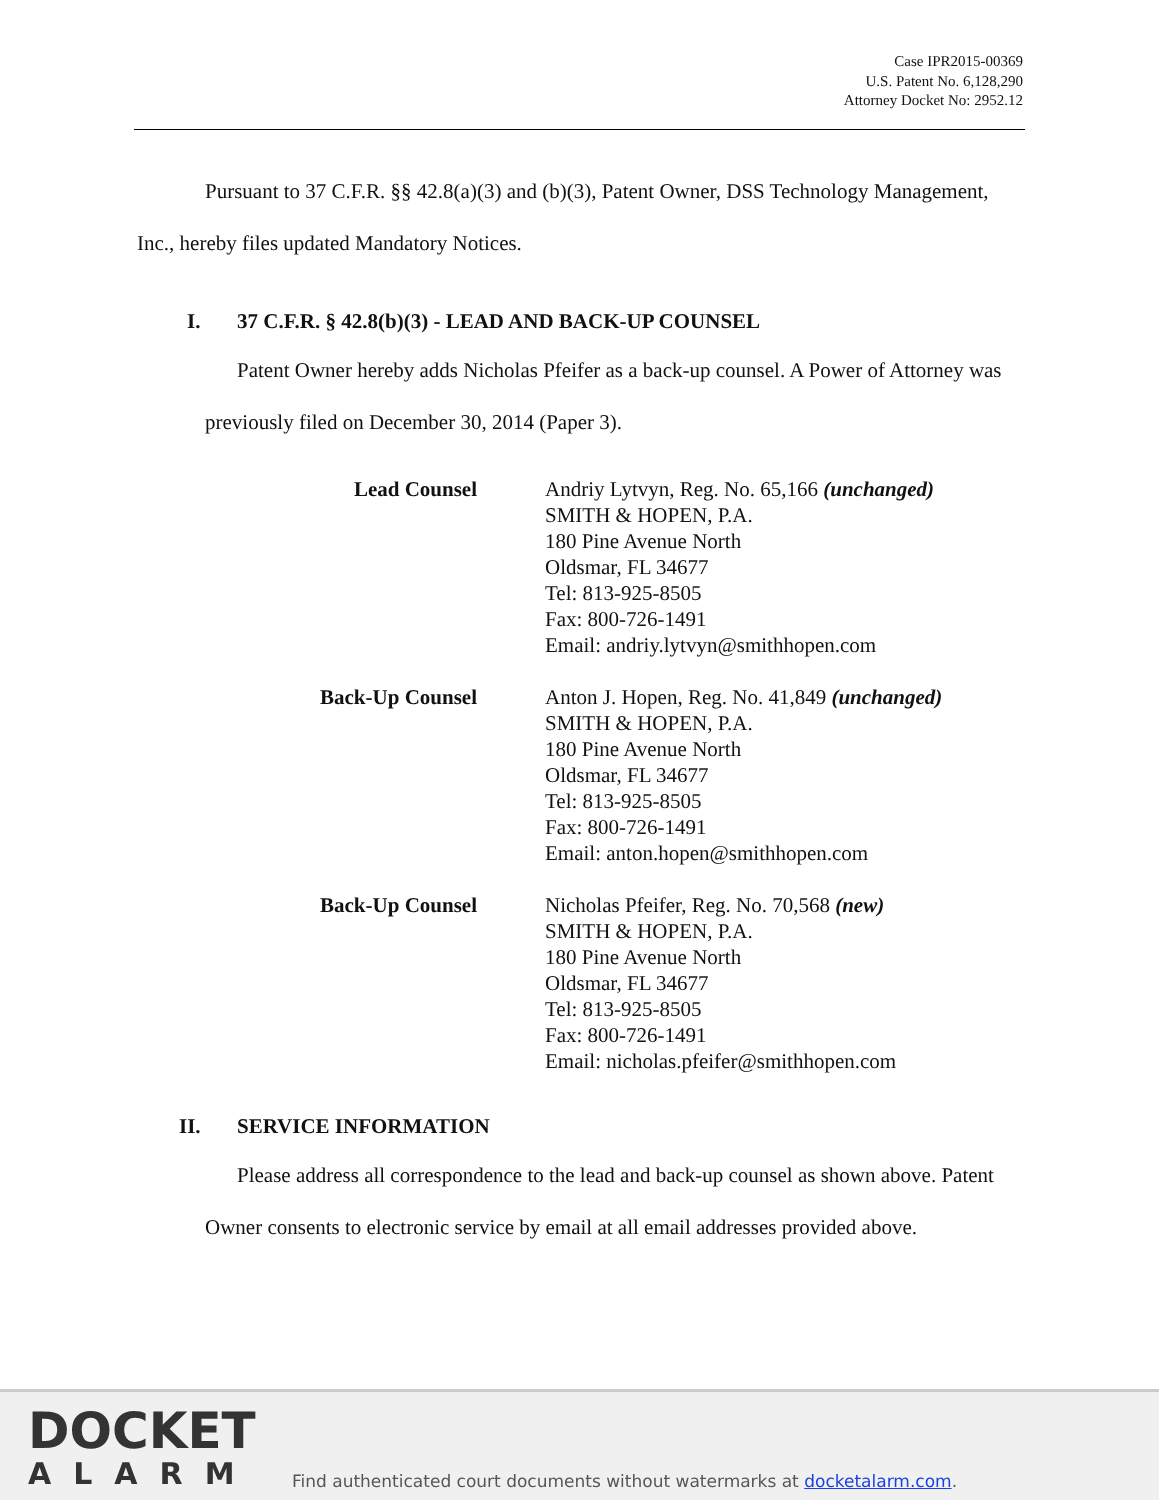Case IPR2015-00369
U.S. Patent No. 6,128,290
Attorney Docket No: 2952.12
Pursuant to 37 C.F.R. §§ 42.8(a)(3) and (b)(3), Patent Owner, DSS Technology Management, Inc., hereby files updated Mandatory Notices.
I. 37 C.F.R. § 42.8(b)(3) - LEAD AND BACK-UP COUNSEL
Patent Owner hereby adds Nicholas Pfeifer as a back-up counsel. A Power of Attorney was previously filed on December 30, 2014 (Paper 3).
| Lead Counsel | Andriy Lytvyn, Reg. No. 65,166 (unchanged) SMITH & HOPEN, P.A. 180 Pine Avenue North Oldsmar, FL 34677 Tel: 813-925-8505 Fax: 800-726-1491 Email: andriy.lytvyn@smithhopen.com |
| Back-Up Counsel | Anton J. Hopen, Reg. No. 41,849 (unchanged) SMITH & HOPEN, P.A. 180 Pine Avenue North Oldsmar, FL 34677 Tel: 813-925-8505 Fax: 800-726-1491 Email: anton.hopen@smithhopen.com |
| Back-Up Counsel | Nicholas Pfeifer, Reg. No. 70,568 (new) SMITH & HOPEN, P.A. 180 Pine Avenue North Oldsmar, FL 34677 Tel: 813-925-8505 Fax: 800-726-1491 Email: nicholas.pfeifer@smithhopen.com |
II. SERVICE INFORMATION
Please address all correspondence to the lead and back-up counsel as shown above. Patent Owner consents to electronic service by email at all email addresses provided above.
DOCKET
ALARM
Find authenticated court documents without watermarks at docketalarm.com.